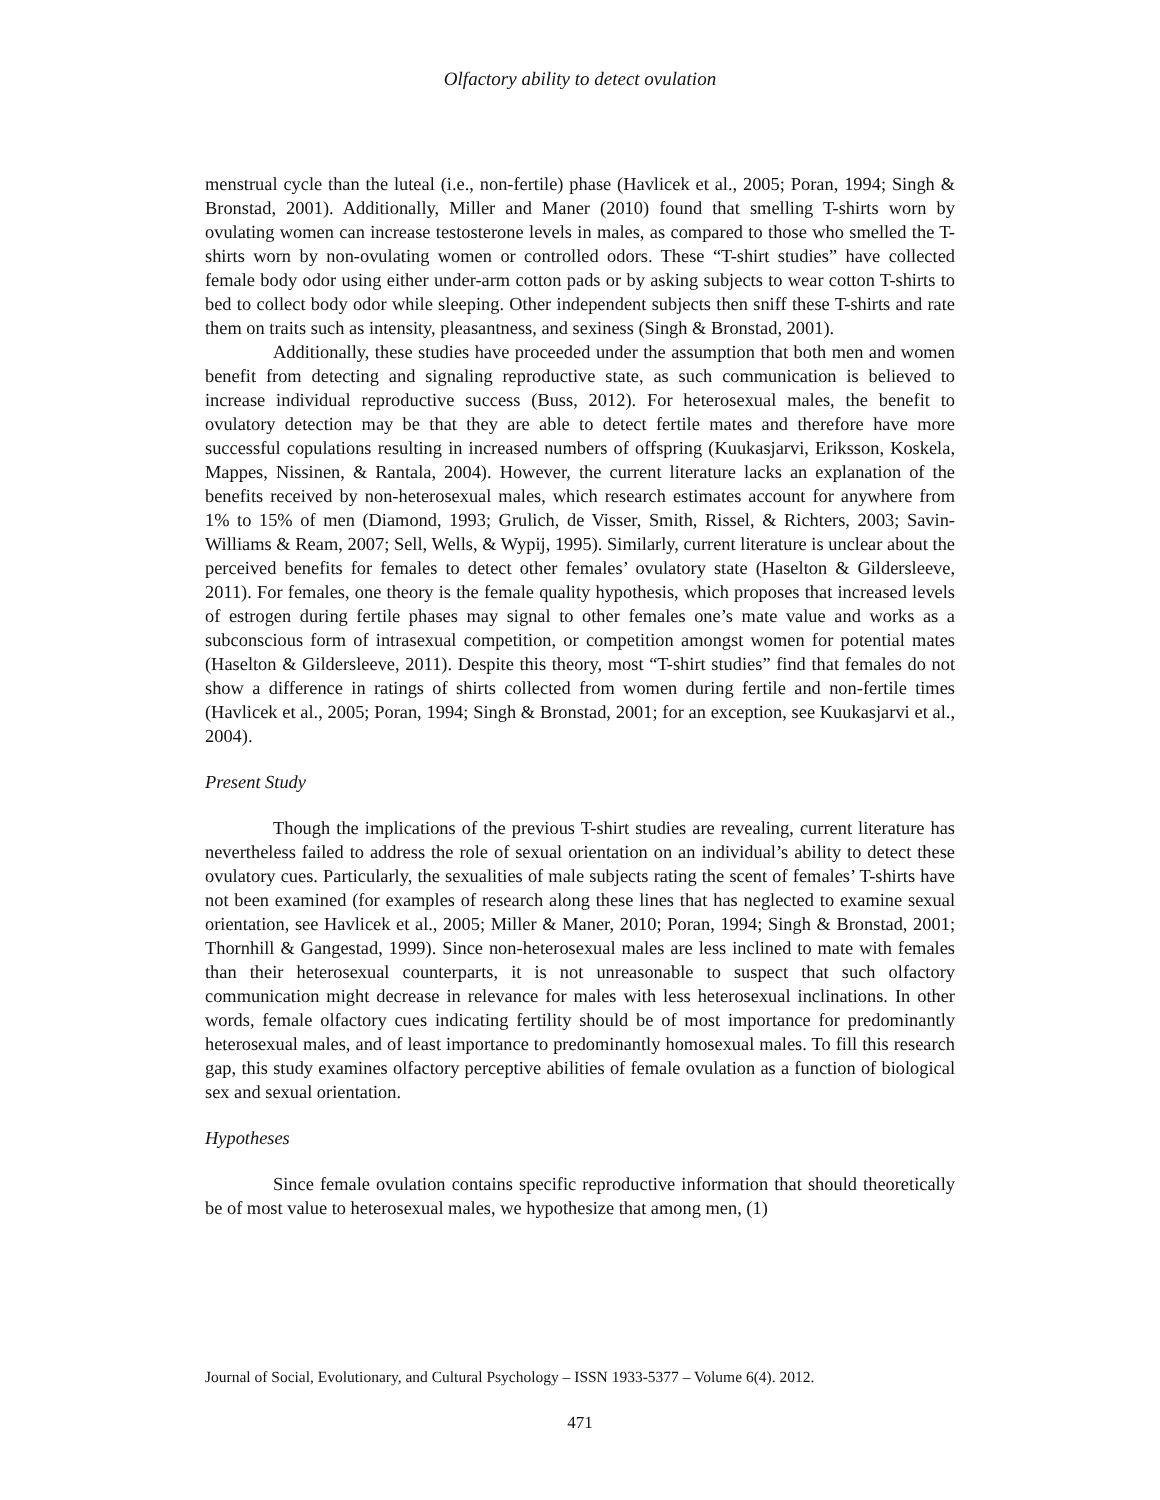Olfactory ability to detect ovulation
menstrual cycle than the luteal (i.e., non-fertile) phase (Havlicek et al., 2005; Poran, 1994; Singh & Bronstad, 2001). Additionally, Miller and Maner (2010) found that smelling T-shirts worn by ovulating women can increase testosterone levels in males, as compared to those who smelled the T-shirts worn by non-ovulating women or controlled odors. These “T-shirt studies” have collected female body odor using either under-arm cotton pads or by asking subjects to wear cotton T-shirts to bed to collect body odor while sleeping. Other independent subjects then sniff these T-shirts and rate them on traits such as intensity, pleasantness, and sexiness (Singh & Bronstad, 2001).
Additionally, these studies have proceeded under the assumption that both men and women benefit from detecting and signaling reproductive state, as such communication is believed to increase individual reproductive success (Buss, 2012). For heterosexual males, the benefit to ovulatory detection may be that they are able to detect fertile mates and therefore have more successful copulations resulting in increased numbers of offspring (Kuukasjarvi, Eriksson, Koskela, Mappes, Nissinen, & Rantala, 2004). However, the current literature lacks an explanation of the benefits received by non-heterosexual males, which research estimates account for anywhere from 1% to 15% of men (Diamond, 1993; Grulich, de Visser, Smith, Rissel, & Richters, 2003; Savin-Williams & Ream, 2007; Sell, Wells, & Wypij, 1995). Similarly, current literature is unclear about the perceived benefits for females to detect other females’ ovulatory state (Haselton & Gildersleeve, 2011). For females, one theory is the female quality hypothesis, which proposes that increased levels of estrogen during fertile phases may signal to other females one’s mate value and works as a subconscious form of intrasexual competition, or competition amongst women for potential mates (Haselton & Gildersleeve, 2011). Despite this theory, most “T-shirt studies” find that females do not show a difference in ratings of shirts collected from women during fertile and non-fertile times (Havlicek et al., 2005; Poran, 1994; Singh & Bronstad, 2001; for an exception, see Kuukasjarvi et al., 2004).
Present Study
Though the implications of the previous T-shirt studies are revealing, current literature has nevertheless failed to address the role of sexual orientation on an individual’s ability to detect these ovulatory cues. Particularly, the sexualities of male subjects rating the scent of females’ T-shirts have not been examined (for examples of research along these lines that has neglected to examine sexual orientation, see Havlicek et al., 2005; Miller & Maner, 2010; Poran, 1994; Singh & Bronstad, 2001; Thornhill & Gangestad, 1999). Since non-heterosexual males are less inclined to mate with females than their heterosexual counterparts, it is not unreasonable to suspect that such olfactory communication might decrease in relevance for males with less heterosexual inclinations. In other words, female olfactory cues indicating fertility should be of most importance for predominantly heterosexual males, and of least importance to predominantly homosexual males. To fill this research gap, this study examines olfactory perceptive abilities of female ovulation as a function of biological sex and sexual orientation.
Hypotheses
Since female ovulation contains specific reproductive information that should theoretically be of most value to heterosexual males, we hypothesize that among men, (1)
Journal of Social, Evolutionary, and Cultural Psychology – ISSN 1933-5377 – Volume 6(4). 2012.
471